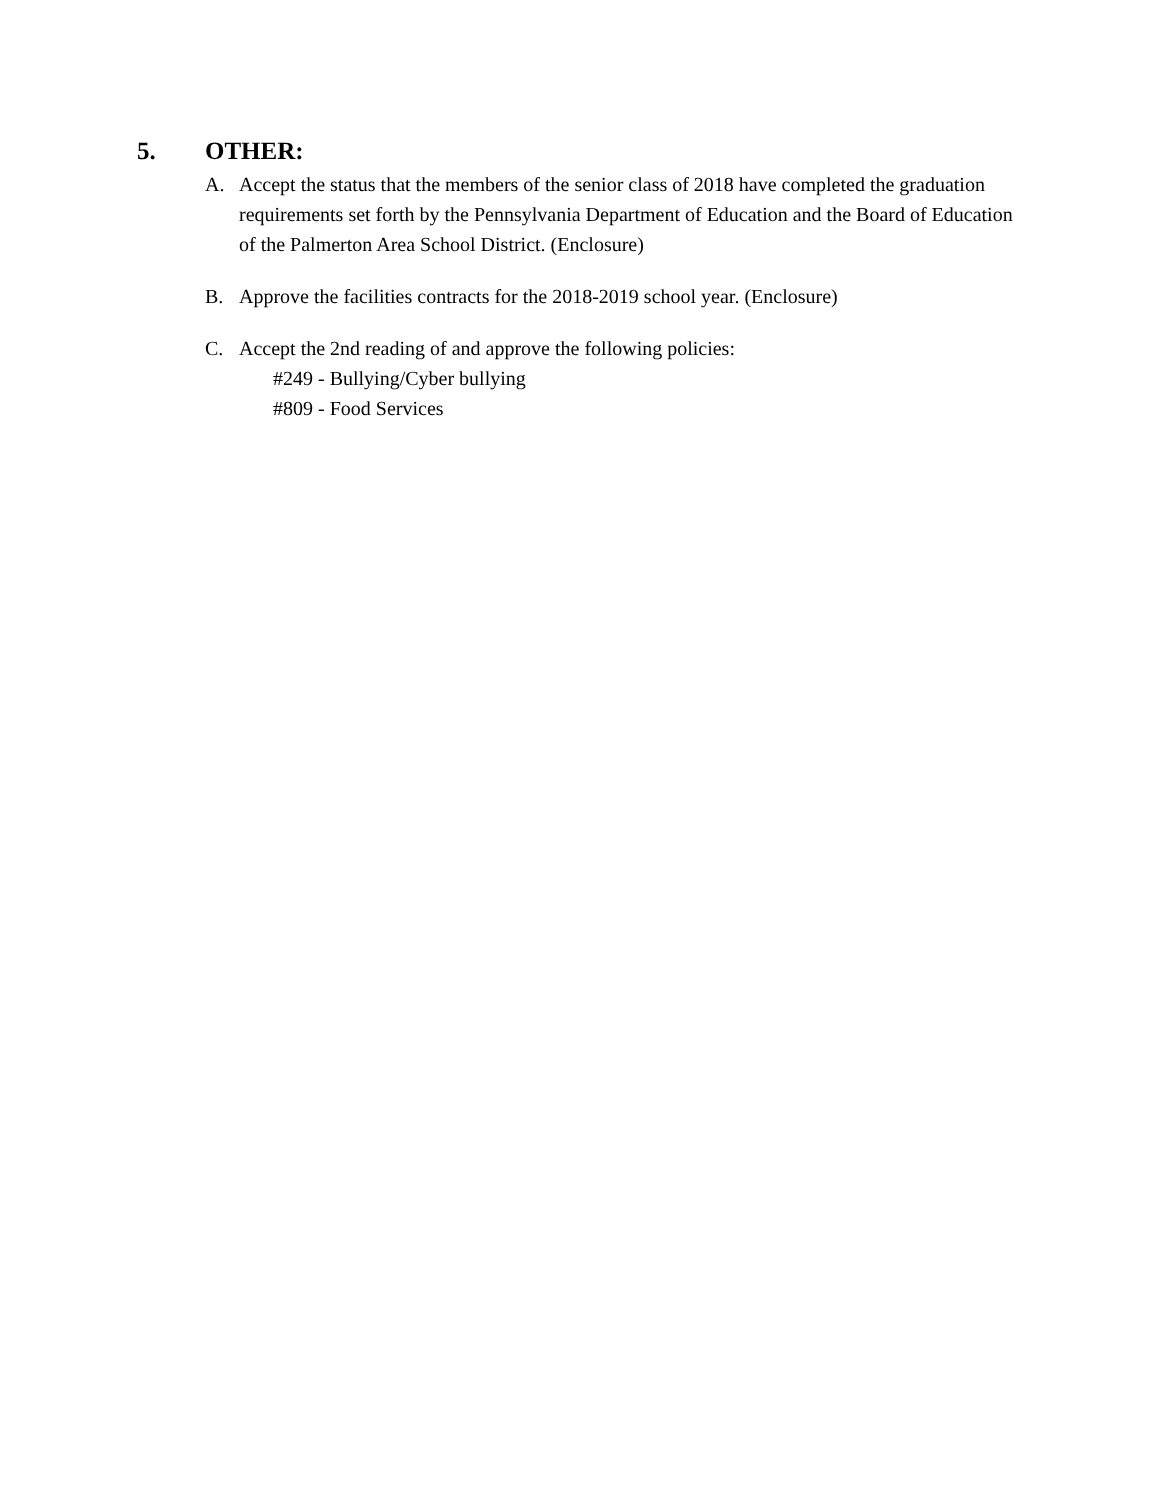5. OTHER:
A. Accept the status that the members of the senior class of 2018 have completed the graduation requirements set forth by the Pennsylvania Department of Education and the Board of Education of the Palmerton Area School District. (Enclosure)
B. Approve the facilities contracts for the 2018-2019 school year. (Enclosure)
C. Accept the 2nd reading of and approve the following policies:
#249 - Bullying/Cyber bullying
#809 - Food Services